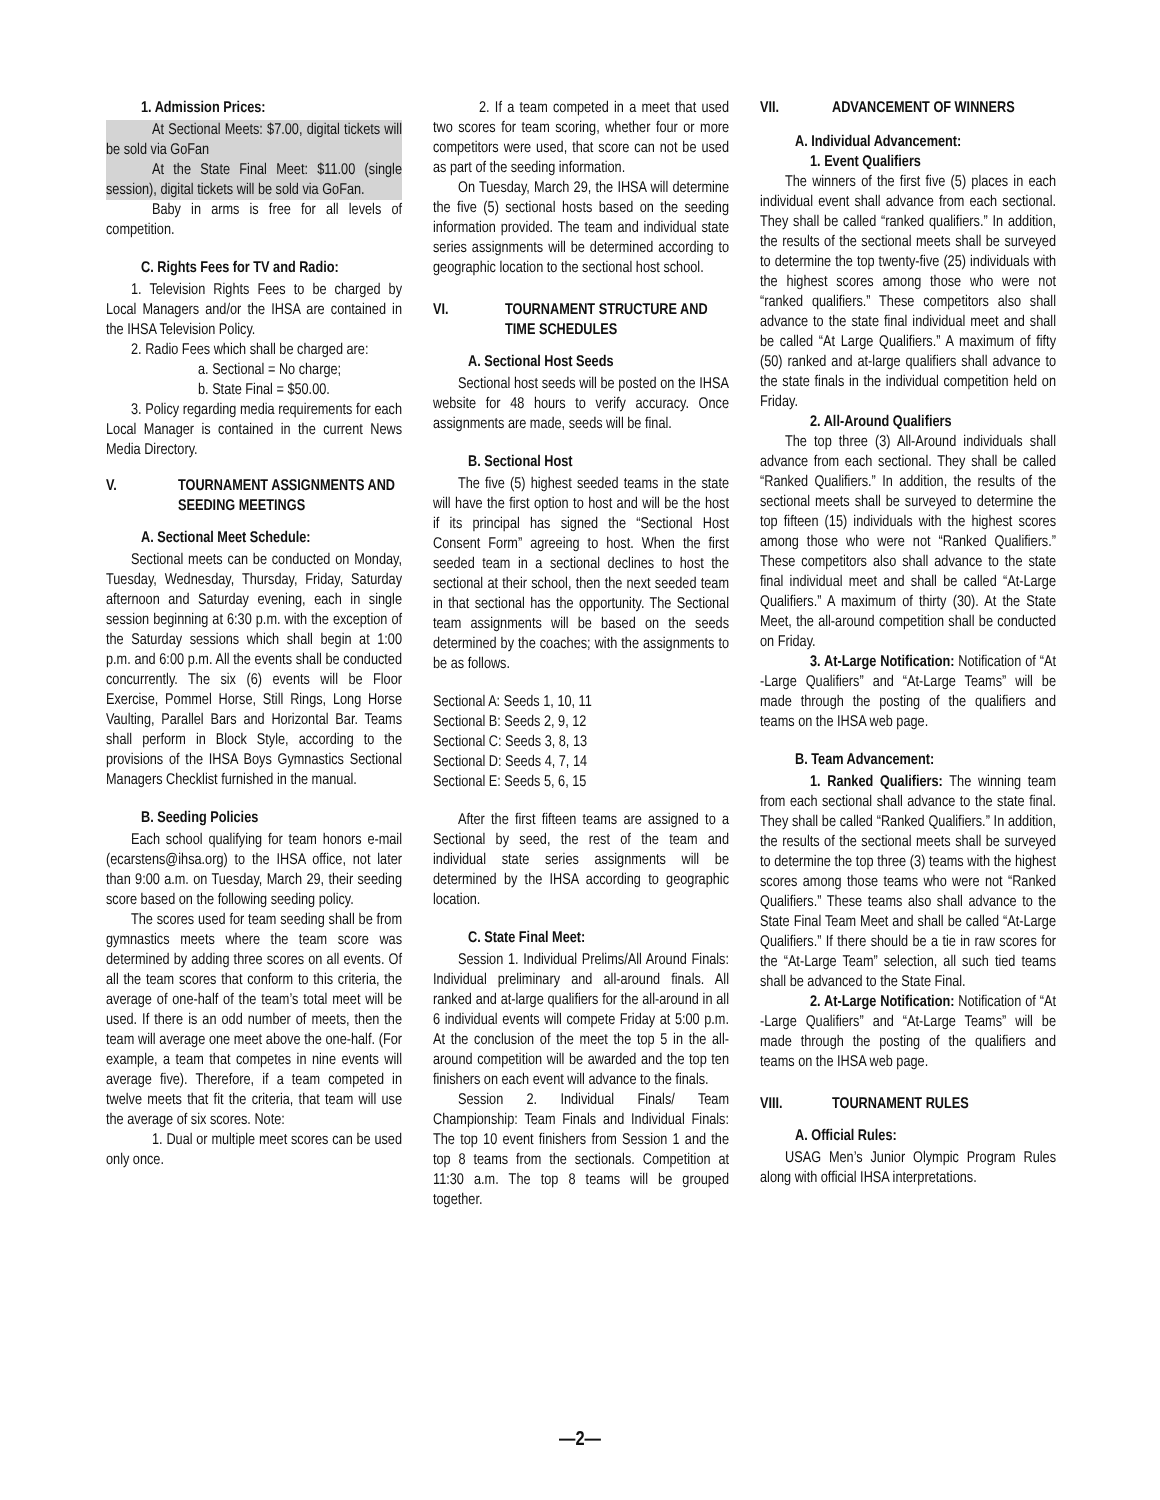1. Admission Prices:
At Sectional Meets: $7.00, digital tickets will be sold via GoFan
At the State Final Meet: $11.00 (single session), digital tickets will be sold via GoFan.
Baby in arms is free for all levels of competition.
C. Rights Fees for TV and Radio:
1. Television Rights Fees to be charged by Local Managers and/or the IHSA are contained in the IHSA Television Policy.
2. Radio Fees which shall be charged are:
a. Sectional = No charge;
b. State Final = $50.00.
3. Policy regarding media requirements for each Local Manager is contained in the current News Media Directory.
V. TOURNAMENT ASSIGNMENTS AND SEEDING MEETINGS
A. Sectional Meet Schedule:
Sectional meets can be conducted on Monday, Tuesday, Wednesday, Thursday, Friday, Saturday afternoon and Saturday evening, each in single session beginning at 6:30 p.m. with the exception of the Saturday sessions which shall begin at 1:00 p.m. and 6:00 p.m. All the events shall be conducted concurrently. The six (6) events will be Floor Exercise, Pommel Horse, Still Rings, Long Horse Vaulting, Parallel Bars and Horizontal Bar. Teams shall perform in Block Style, according to the provisions of the IHSA Boys Gymnastics Sectional Managers Checklist furnished in the manual.
B. Seeding Policies
Each school qualifying for team honors e-mail (ecarstens@ihsa.org) to the IHSA office, not later than 9:00 a.m. on Tuesday, March 29, their seeding score based on the following seeding policy.
The scores used for team seeding shall be from gymnastics meets where the team score was determined by adding three scores on all events. Of all the team scores that conform to this criteria, the average of one-half of the team’s total meet will be used. If there is an odd number of meets, then the team will average one meet above the one-half. (For example, a team that competes in nine events will average five). Therefore, if a team competed in twelve meets that fit the criteria, that team will use the average of six scores. Note:
1. Dual or multiple meet scores can be used only once.
2. If a team competed in a meet that used two scores for team scoring, whether four or more competitors were used, that score can not be used as part of the seeding information.
On Tuesday, March 29, the IHSA will determine the five (5) sectional hosts based on the seeding information provided. The team and individual state series assignments will be determined according to geographic location to the sectional host school.
VI. TOURNAMENT STRUCTURE AND TIME SCHEDULES
A. Sectional Host Seeds
Sectional host seeds will be posted on the IHSA website for 48 hours to verify accuracy. Once assignments are made, seeds will be final.
B. Sectional Host
The five (5) highest seeded teams in the state will have the first option to host and will be the host if its principal has signed the “Sectional Host Consent Form” agreeing to host. When the first seeded team in a sectional declines to host the sectional at their school, then the next seeded team in that sectional has the opportunity. The Sectional team assignments will be based on the seeds determined by the coaches; with the assignments to be as follows.
Sectional A: Seeds 1, 10, 11
Sectional B: Seeds 2, 9, 12
Sectional C: Seeds 3, 8, 13
Sectional D: Seeds 4, 7, 14
Sectional E: Seeds 5, 6, 15
After the first fifteen teams are assigned to a Sectional by seed, the rest of the team and individual state series assignments will be determined by the IHSA according to geographic location.
C. State Final Meet:
Session 1. Individual Prelims/All Around Finals: Individual preliminary and all-around finals. All ranked and at-large qualifiers for the all-around in all 6 individual events will compete Friday at 5:00 p.m. At the conclusion of the meet the top 5 in the all-around competition will be awarded and the top ten finishers on each event will advance to the finals.
Session 2. Individual Finals/ Team Championship: Team Finals and Individual Finals: The top 10 event finishers from Session 1 and the top 8 teams from the sectionals. Competition at 11:30 a.m. The top 8 teams will be grouped together.
VII. ADVANCEMENT OF WINNERS
A. Individual Advancement:
1. Event Qualifiers
The winners of the first five (5) places in each individual event shall advance from each sectional. They shall be called “ranked qualifiers.” In addition, the results of the sectional meets shall be surveyed to determine the top twenty-five (25) individuals with the highest scores among those who were not “ranked qualifiers.” These competitors also shall advance to the state final individual meet and shall be called “At Large Qualifiers.” A maximum of fifty (50) ranked and at-large qualifiers shall advance to the state finals in the individual competition held on Friday.
2. All-Around Qualifiers
The top three (3) All-Around individuals shall advance from each sectional. They shall be called “Ranked Qualifiers.” In addition, the results of the sectional meets shall be surveyed to determine the top fifteen (15) individuals with the highest scores among those who were not “Ranked Qualifiers.” These competitors also shall advance to the state final individual meet and shall be called “At-Large Qualifiers.” A maximum of thirty (30). At the State Meet, the all-around competition shall be conducted on Friday.
3. At-Large Notification: Notification of “At -Large Qualifiers” and “At-Large Teams” will be made through the posting of the qualifiers and teams on the IHSA web page.
B. Team Advancement:
1. Ranked Qualifiers: The winning team from each sectional shall advance to the state final. They shall be called “Ranked Qualifiers.” In addition, the results of the sectional meets shall be surveyed to determine the top three (3) teams with the highest scores among those teams who were not “Ranked Qualifiers.” These teams also shall advance to the State Final Team Meet and shall be called “At-Large Qualifiers.” If there should be a tie in raw scores for the “At-Large Team” selection, all such tied teams shall be advanced to the State Final.
2. At-Large Notification: Notification of “At -Large Qualifiers” and “At-Large Teams” will be made through the posting of the qualifiers and teams on the IHSA web page.
VIII. TOURNAMENT RULES
A. Official Rules:
USAG Men’s Junior Olympic Program Rules along with official IHSA interpretations.
—2—